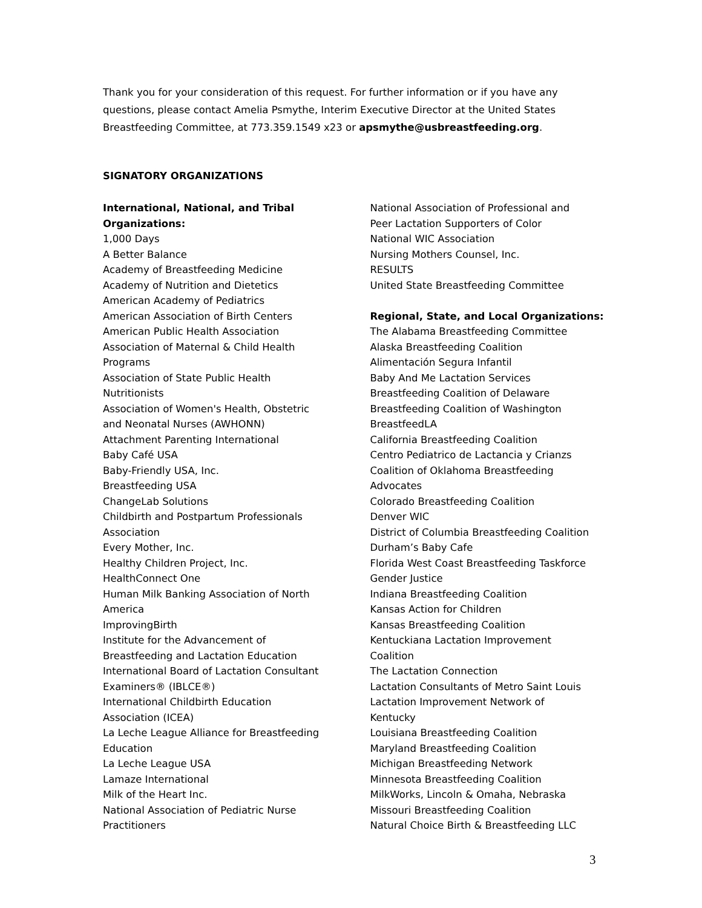Thank you for your consideration of this request. For further information or if you have any questions, please contact Amelia Psmythe, Interim Executive Director at the United States Breastfeeding Committee, at 773.359.1549 x23 or apsmythe@usbreastfeeding.org.
SIGNATORY ORGANIZATIONS
International, National, and Tribal
Organizations:
1,000 Days
A Better Balance
Academy of Breastfeeding Medicine
Academy of Nutrition and Dietetics
American Academy of Pediatrics
American Association of Birth Centers
American Public Health Association
Association of Maternal & Child Health
Programs
Association of State Public Health
Nutritionists
Association of Women's Health, Obstetric
and Neonatal Nurses (AWHONN)
Attachment Parenting International
Baby Café USA
Baby-Friendly USA, Inc.
Breastfeeding USA
ChangeLab Solutions
Childbirth and Postpartum Professionals
Association
Every Mother, Inc.
Healthy Children Project, Inc.
HealthConnect One
Human Milk Banking Association of North
America
ImprovingBirth
Institute for the Advancement of
Breastfeeding and Lactation Education
International Board of Lactation Consultant
Examiners® (IBLCE®)
International Childbirth Education
Association (ICEA)
La Leche League Alliance for Breastfeeding
Education
La Leche League USA
Lamaze International
Milk of the Heart Inc.
National Association of Pediatric Nurse
Practitioners
National Association of Professional and
Peer Lactation Supporters of Color
National WIC Association
Nursing Mothers Counsel, Inc.
RESULTS
United State Breastfeeding Committee
Regional, State, and Local Organizations:
The Alabama Breastfeeding Committee
Alaska Breastfeeding Coalition
Alimentación Segura Infantil
Baby And Me Lactation Services
Breastfeeding Coalition of Delaware
Breastfeeding Coalition of Washington
BreastfeedLA
California Breastfeeding Coalition
Centro Pediatrico de Lactancia y Crianzs
Coalition of Oklahoma Breastfeeding
Advocates
Colorado Breastfeeding Coalition
Denver WIC
District of Columbia Breastfeeding Coalition
Durham’s Baby Cafe
Florida West Coast Breastfeeding Taskforce
Gender Justice
Indiana Breastfeeding Coalition
Kansas Action for Children
Kansas Breastfeeding Coalition
Kentuckiana Lactation Improvement
Coalition
The Lactation Connection
Lactation Consultants of Metro Saint Louis
Lactation Improvement Network of
Kentucky
Louisiana Breastfeeding Coalition
Maryland Breastfeeding Coalition
Michigan Breastfeeding Network
Minnesota Breastfeeding Coalition
MilkWorks, Lincoln & Omaha, Nebraska
Missouri Breastfeeding Coalition
Natural Choice Birth & Breastfeeding LLC
3